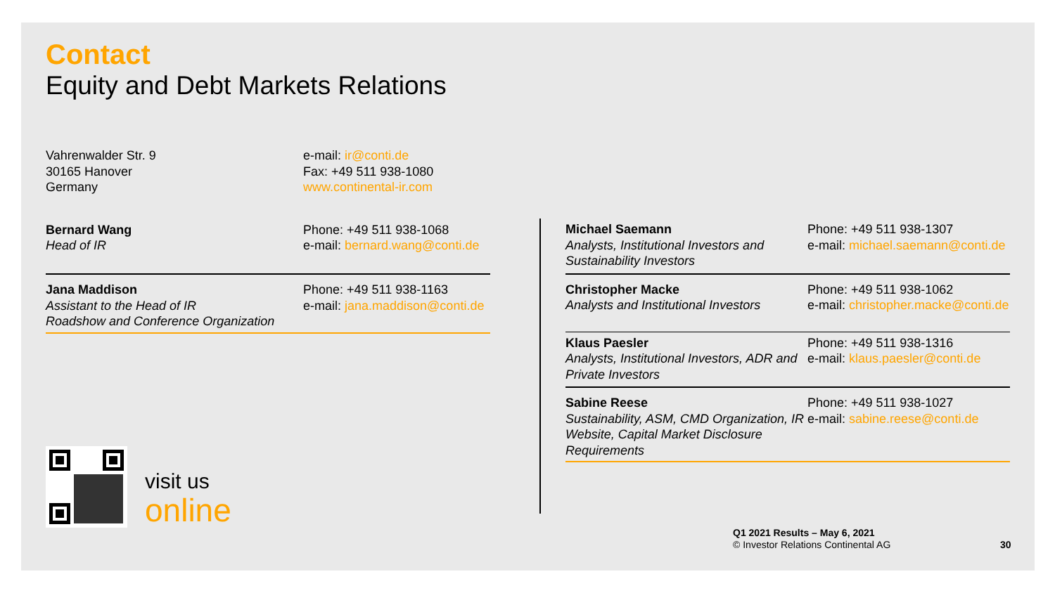Contact
Equity and Debt Markets Relations
Vahrenwalder Str. 9
30165 Hanover
Germany
e-mail: ir@conti.de
Fax: +49 511 938-1080
www.continental-ir.com
Bernard Wang
Head of IR
Phone: +49 511 938-1068
e-mail: bernard.wang@conti.de
Jana Maddison
Assistant to the Head of IR
Roadshow and Conference Organization
Phone: +49 511 938-1163
e-mail: jana.maddison@conti.de
visit us
online
Michael Saemann
Analysts, Institutional Investors and Sustainability Investors
Phone: +49 511 938-1307
e-mail: michael.saemann@conti.de
Christopher Macke
Analysts and Institutional Investors
Phone: +49 511 938-1062
e-mail: christopher.macke@conti.de
Klaus Paesler
Analysts, Institutional Investors, ADR and Private Investors
Phone: +49 511 938-1316
e-mail: klaus.paesler@conti.de
Sabine Reese
Sustainability, ASM, CMD Organization, IR Website, Capital Market Disclosure Requirements
Phone: +49 511 938-1027
e-mail: sabine.reese@conti.de
Q1 2021 Results – May 6, 2021
© Investor Relations Continental AG
30